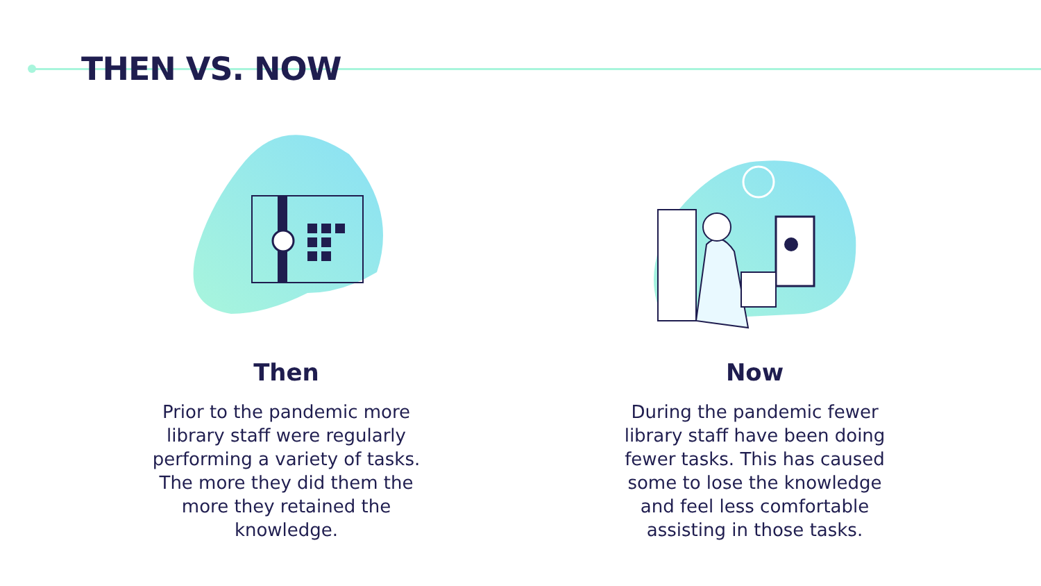THEN VS. NOW
Then
Prior to the pandemic more library staff were regularly performing a variety of tasks. The more they did them the more they retained the knowledge.
Now
During the pandemic fewer library staff have been doing fewer tasks. This has caused some to lose the knowledge and feel less comfortable assisting in those tasks.